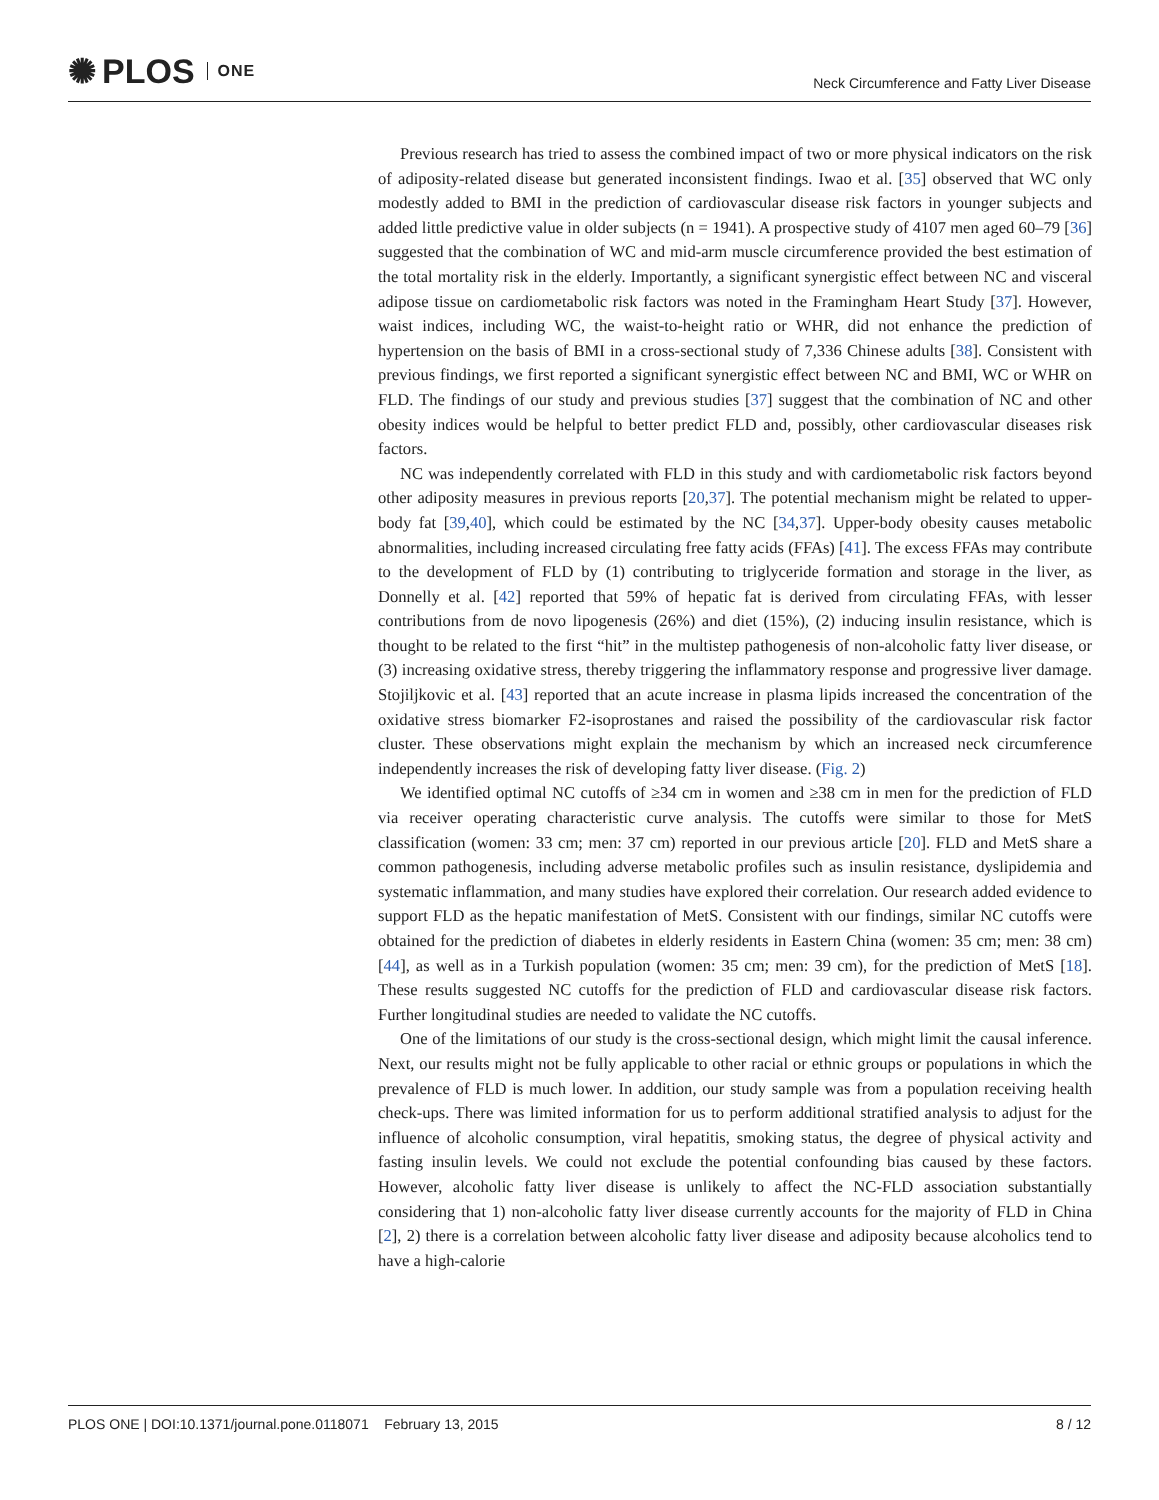✺ PLOS ONE
Neck Circumference and Fatty Liver Disease
Previous research has tried to assess the combined impact of two or more physical indicators on the risk of adiposity-related disease but generated inconsistent findings. Iwao et al. [35] observed that WC only modestly added to BMI in the prediction of cardiovascular disease risk factors in younger subjects and added little predictive value in older subjects (n = 1941). A prospective study of 4107 men aged 60–79 [36] suggested that the combination of WC and mid-arm muscle circumference provided the best estimation of the total mortality risk in the elderly. Importantly, a significant synergistic effect between NC and visceral adipose tissue on cardiometabolic risk factors was noted in the Framingham Heart Study [37]. However, waist indices, including WC, the waist-to-height ratio or WHR, did not enhance the prediction of hypertension on the basis of BMI in a cross-sectional study of 7,336 Chinese adults [38]. Consistent with previous findings, we first reported a significant synergistic effect between NC and BMI, WC or WHR on FLD. The findings of our study and previous studies [37] suggest that the combination of NC and other obesity indices would be helpful to better predict FLD and, possibly, other cardiovascular diseases risk factors.
NC was independently correlated with FLD in this study and with cardiometabolic risk factors beyond other adiposity measures in previous reports [20,37]. The potential mechanism might be related to upper-body fat [39,40], which could be estimated by the NC [34,37]. Upper-body obesity causes metabolic abnormalities, including increased circulating free fatty acids (FFAs) [41]. The excess FFAs may contribute to the development of FLD by (1) contributing to triglyceride formation and storage in the liver, as Donnelly et al. [42] reported that 59% of hepatic fat is derived from circulating FFAs, with lesser contributions from de novo lipogenesis (26%) and diet (15%), (2) inducing insulin resistance, which is thought to be related to the first “hit” in the multistep pathogenesis of non-alcoholic fatty liver disease, or (3) increasing oxidative stress, thereby triggering the inflammatory response and progressive liver damage. Stojiljkovic et al. [43] reported that an acute increase in plasma lipids increased the concentration of the oxidative stress biomarker F2-isoprostanes and raised the possibility of the cardiovascular risk factor cluster. These observations might explain the mechanism by which an increased neck circumference independently increases the risk of developing fatty liver disease. (Fig. 2)
We identified optimal NC cutoffs of ≥34 cm in women and ≥38 cm in men for the prediction of FLD via receiver operating characteristic curve analysis. The cutoffs were similar to those for MetS classification (women: 33 cm; men: 37 cm) reported in our previous article [20]. FLD and MetS share a common pathogenesis, including adverse metabolic profiles such as insulin resistance, dyslipidemia and systematic inflammation, and many studies have explored their correlation. Our research added evidence to support FLD as the hepatic manifestation of MetS. Consistent with our findings, similar NC cutoffs were obtained for the prediction of diabetes in elderly residents in Eastern China (women: 35 cm; men: 38 cm) [44], as well as in a Turkish population (women: 35 cm; men: 39 cm), for the prediction of MetS [18]. These results suggested NC cutoffs for the prediction of FLD and cardiovascular disease risk factors. Further longitudinal studies are needed to validate the NC cutoffs.
One of the limitations of our study is the cross-sectional design, which might limit the causal inference. Next, our results might not be fully applicable to other racial or ethnic groups or populations in which the prevalence of FLD is much lower. In addition, our study sample was from a population receiving health check-ups. There was limited information for us to perform additional stratified analysis to adjust for the influence of alcoholic consumption, viral hepatitis, smoking status, the degree of physical activity and fasting insulin levels. We could not exclude the potential confounding bias caused by these factors. However, alcoholic fatty liver disease is unlikely to affect the NC-FLD association substantially considering that 1) non-alcoholic fatty liver disease currently accounts for the majority of FLD in China [2], 2) there is a correlation between alcoholic fatty liver disease and adiposity because alcoholics tend to have a high-calorie
PLOS ONE | DOI:10.1371/journal.pone.0118071 February 13, 2015 8 / 12